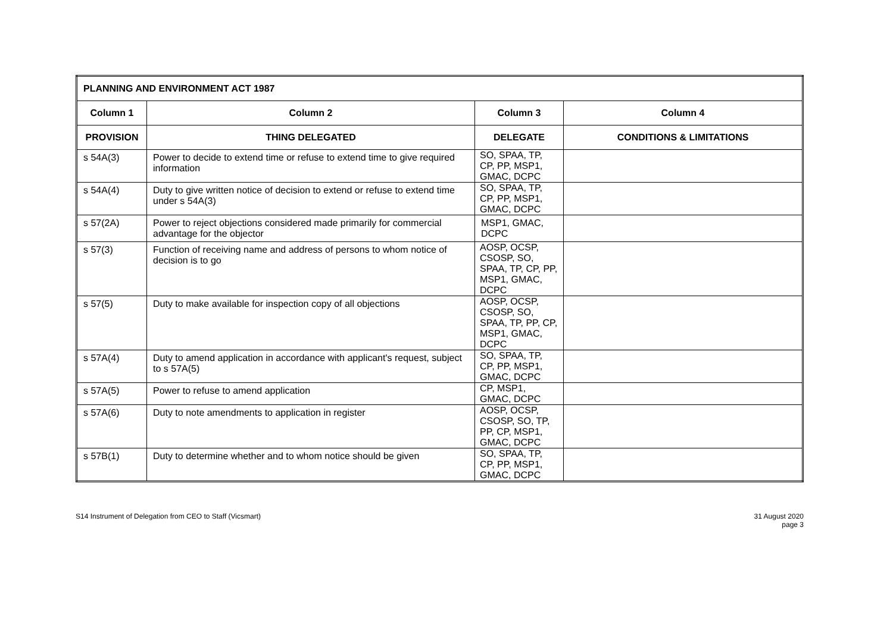| PLANNING AND ENVIRONMENT ACT 1987 | | | |
| --- | --- | --- | --- |
| Column 1 | Column 2 | Column 3 | Column 4 |
| PROVISION | THING DELEGATED | DELEGATE | CONDITIONS & LIMITATIONS |
| s 54A(3) | Power to decide to extend time or refuse to extend time to give required information | SO, SPAA, TP, CP, PP, MSP1, GMAC, DCPC | |
| s 54A(4) | Duty to give written notice of decision to extend or refuse to extend time under s 54A(3) | SO, SPAA, TP, CP, PP, MSP1, GMAC, DCPC | |
| s 57(2A) | Power to reject objections considered made primarily for commercial advantage for the objector | MSP1, GMAC, DCPC | |
| s 57(3) | Function of receiving name and address of persons to whom notice of decision is to go | AOSP, OCSP, CSOSP, SO, SPAA, TP, CP, PP, MSP1, GMAC, DCPC | |
| s 57(5) | Duty to make available for inspection copy of all objections | AOSP, OCSP, CSOSP, SO, SPAA, TP, PP, CP, MSP1, GMAC, DCPC | |
| s 57A(4) | Duty to amend application in accordance with applicant's request, subject to s 57A(5) | SO, SPAA, TP, CP, PP, MSP1, GMAC, DCPC | |
| s 57A(5) | Power to refuse to amend application | CP, MSP1, GMAC, DCPC | |
| s 57A(6) | Duty to note amendments to application in register | AOSP, OCSP, CSOSP, SO, TP, PP, CP, MSP1, GMAC, DCPC | |
| s 57B(1) | Duty to determine whether and to whom notice should be given | SO, SPAA, TP, CP, PP, MSP1, GMAC, DCPC | |
S14 Instrument of Delegation from CEO to Staff (Vicsmart)
31 August 2020
page 3